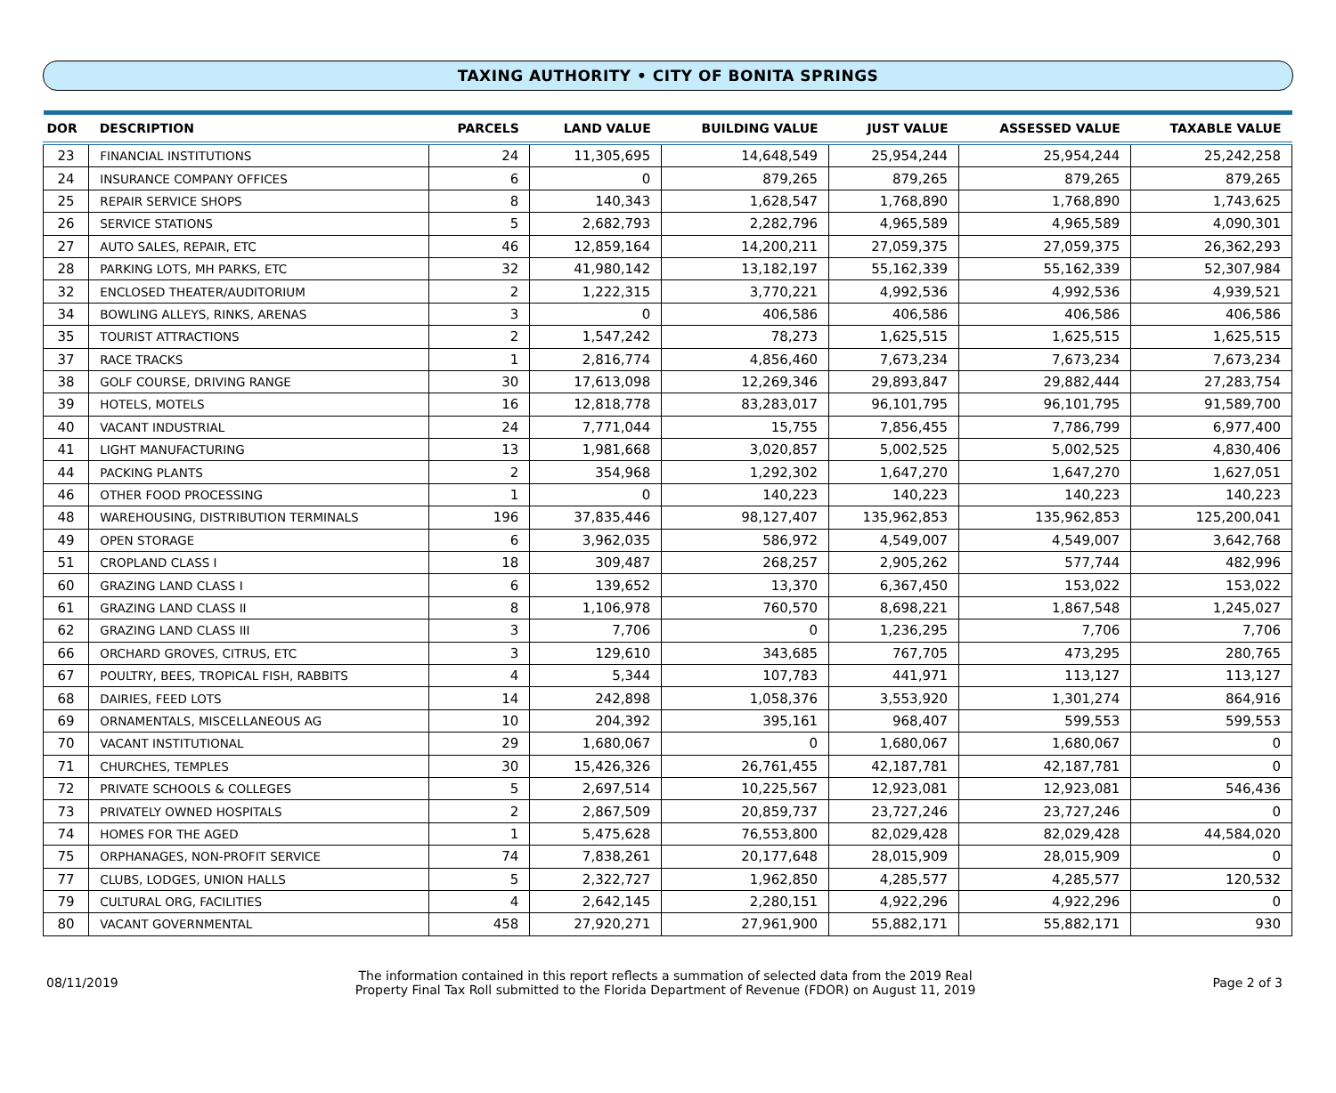TAXING AUTHORITY • CITY OF BONITA SPRINGS
| DOR | DESCRIPTION | PARCELS | LAND VALUE | BUILDING VALUE | JUST VALUE | ASSESSED VALUE | TAXABLE VALUE |
| --- | --- | --- | --- | --- | --- | --- | --- |
| 23 | FINANCIAL INSTITUTIONS | 24 | 11,305,695 | 14,648,549 | 25,954,244 | 25,954,244 | 25,242,258 |
| 24 | INSURANCE COMPANY OFFICES | 6 | 0 | 879,265 | 879,265 | 879,265 | 879,265 |
| 25 | REPAIR SERVICE SHOPS | 8 | 140,343 | 1,628,547 | 1,768,890 | 1,768,890 | 1,743,625 |
| 26 | SERVICE STATIONS | 5 | 2,682,793 | 2,282,796 | 4,965,589 | 4,965,589 | 4,090,301 |
| 27 | AUTO SALES, REPAIR, ETC | 46 | 12,859,164 | 14,200,211 | 27,059,375 | 27,059,375 | 26,362,293 |
| 28 | PARKING LOTS, MH PARKS, ETC | 32 | 41,980,142 | 13,182,197 | 55,162,339 | 55,162,339 | 52,307,984 |
| 32 | ENCLOSED THEATER/AUDITORIUM | 2 | 1,222,315 | 3,770,221 | 4,992,536 | 4,992,536 | 4,939,521 |
| 34 | BOWLING ALLEYS, RINKS, ARENAS | 3 | 0 | 406,586 | 406,586 | 406,586 | 406,586 |
| 35 | TOURIST ATTRACTIONS | 2 | 1,547,242 | 78,273 | 1,625,515 | 1,625,515 | 1,625,515 |
| 37 | RACE TRACKS | 1 | 2,816,774 | 4,856,460 | 7,673,234 | 7,673,234 | 7,673,234 |
| 38 | GOLF COURSE, DRIVING RANGE | 30 | 17,613,098 | 12,269,346 | 29,893,847 | 29,882,444 | 27,283,754 |
| 39 | HOTELS, MOTELS | 16 | 12,818,778 | 83,283,017 | 96,101,795 | 96,101,795 | 91,589,700 |
| 40 | VACANT INDUSTRIAL | 24 | 7,771,044 | 15,755 | 7,856,455 | 7,786,799 | 6,977,400 |
| 41 | LIGHT MANUFACTURING | 13 | 1,981,668 | 3,020,857 | 5,002,525 | 5,002,525 | 4,830,406 |
| 44 | PACKING PLANTS | 2 | 354,968 | 1,292,302 | 1,647,270 | 1,647,270 | 1,627,051 |
| 46 | OTHER FOOD PROCESSING | 1 | 0 | 140,223 | 140,223 | 140,223 | 140,223 |
| 48 | WAREHOUSING, DISTRIBUTION TERMINALS | 196 | 37,835,446 | 98,127,407 | 135,962,853 | 135,962,853 | 125,200,041 |
| 49 | OPEN STORAGE | 6 | 3,962,035 | 586,972 | 4,549,007 | 4,549,007 | 3,642,768 |
| 51 | CROPLAND CLASS I | 18 | 309,487 | 268,257 | 2,905,262 | 577,744 | 482,996 |
| 60 | GRAZING LAND CLASS I | 6 | 139,652 | 13,370 | 6,367,450 | 153,022 | 153,022 |
| 61 | GRAZING LAND CLASS II | 8 | 1,106,978 | 760,570 | 8,698,221 | 1,867,548 | 1,245,027 |
| 62 | GRAZING LAND CLASS III | 3 | 7,706 | 0 | 1,236,295 | 7,706 | 7,706 |
| 66 | ORCHARD GROVES, CITRUS, ETC | 3 | 129,610 | 343,685 | 767,705 | 473,295 | 280,765 |
| 67 | POULTRY, BEES, TROPICAL FISH, RABBITS | 4 | 5,344 | 107,783 | 441,971 | 113,127 | 113,127 |
| 68 | DAIRIES, FEED LOTS | 14 | 242,898 | 1,058,376 | 3,553,920 | 1,301,274 | 864,916 |
| 69 | ORNAMENTALS, MISCELLANEOUS AG | 10 | 204,392 | 395,161 | 968,407 | 599,553 | 599,553 |
| 70 | VACANT INSTITUTIONAL | 29 | 1,680,067 | 0 | 1,680,067 | 1,680,067 | 0 |
| 71 | CHURCHES, TEMPLES | 30 | 15,426,326 | 26,761,455 | 42,187,781 | 42,187,781 | 0 |
| 72 | PRIVATE SCHOOLS & COLLEGES | 5 | 2,697,514 | 10,225,567 | 12,923,081 | 12,923,081 | 546,436 |
| 73 | PRIVATELY OWNED HOSPITALS | 2 | 2,867,509 | 20,859,737 | 23,727,246 | 23,727,246 | 0 |
| 74 | HOMES FOR THE AGED | 1 | 5,475,628 | 76,553,800 | 82,029,428 | 82,029,428 | 44,584,020 |
| 75 | ORPHANAGES, NON-PROFIT SERVICE | 74 | 7,838,261 | 20,177,648 | 28,015,909 | 28,015,909 | 0 |
| 77 | CLUBS, LODGES, UNION HALLS | 5 | 2,322,727 | 1,962,850 | 4,285,577 | 4,285,577 | 120,532 |
| 79 | CULTURAL ORG, FACILITIES | 4 | 2,642,145 | 2,280,151 | 4,922,296 | 4,922,296 | 0 |
| 80 | VACANT GOVERNMENTAL | 458 | 27,920,271 | 27,961,900 | 55,882,171 | 55,882,171 | 930 |
08/11/2019
The information contained in this report reflects a summation of selected data from the 2019 Real
Property Final Tax Roll submitted to the Florida Department of Revenue (FDOR) on August 11, 2019
Page 2 of 3